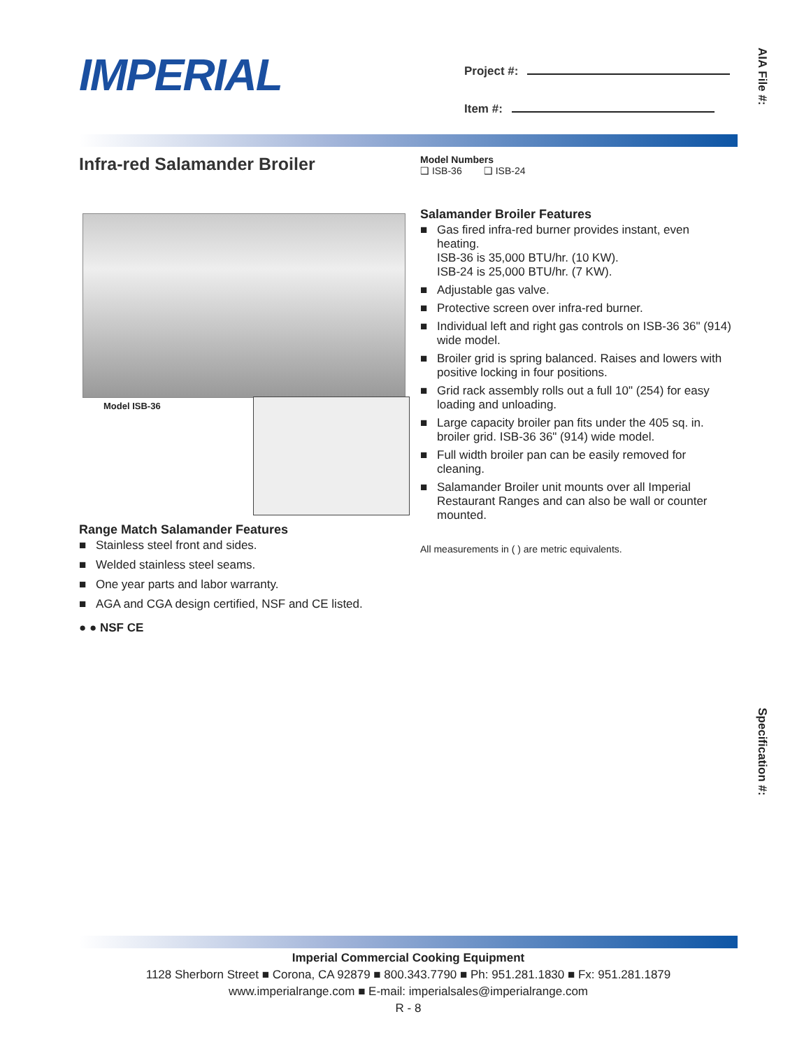IMPERIAL
Project #:
Item #:
AIA File #:
Specification #:
Infra-red Salamander Broiler
Model Numbers
❑ ISB-36 ❑ ISB-24
Model ISB-36
Salamander Broiler Features
■ Gas fired infra-red burner provides instant, even heating.
ISB-36 is 35,000 BTU/hr. (10 KW).
ISB-24 is 25,000 BTU/hr. (7 KW).
■ Adjustable gas valve.
■ Protective screen over infra-red burner.
■ Individual left and right gas controls on ISB-36 36" (914) wide model.
■ Broiler grid is spring balanced. Raises and lowers with positive locking in four positions.
■ Grid rack assembly rolls out a full 10" (254) for easy loading and unloading.
■ Large capacity broiler pan fits under the 405 sq. in. broiler grid. ISB-36 36" (914) wide model.
■ Full width broiler pan can be easily removed for cleaning.
■ Salamander Broiler unit mounts over all Imperial Restaurant Ranges and can also be wall or counter mounted.
All measurements in ( ) are metric equivalents.
Range Match Salamander Features
■ Stainless steel front and sides.
■ Welded stainless steel seams.
■ One year parts and labor warranty.
■ AGA and CGA design certified, NSF and CE listed.
● ● NSF CE
Imperial Commercial Cooking Equipment
1128 Sherborn Street ■ Corona, CA 92879 ■ 800.343.7790 ■ Ph: 951.281.1830 ■ Fx: 951.281.1879
www.imperialrange.com ■ E-mail: imperialsales@imperialrange.com
R - 8